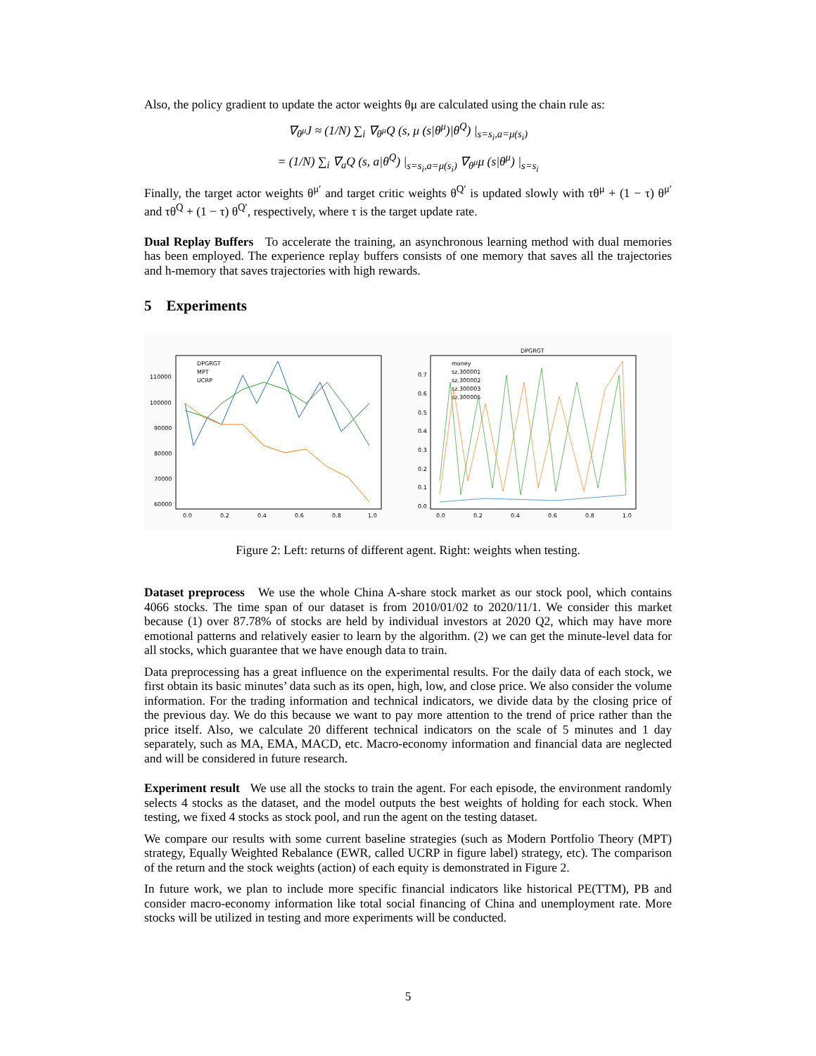Also, the policy gradient to update the actor weights θμ are calculated using the chain rule as:
∇<sub>θ<sup>μ</sup></sub>J ≈ (1/N) ∑<sub>i</sub> ∇<sub>θ<sup>μ</sup></sub>Q (s, μ (s|θ<sup>μ</sup>)|θ<sup>Q</sup>) |<sub>s=s<sub>i</sub>,a=μ(s<sub>i</sub>)</sub>
= (1/N) ∑<sub>i</sub> ∇<sub>a</sub>Q (s, a|θ<sup>Q</sup>) |<sub>s=s<sub>i</sub>,a=μ(s<sub>i</sub>)</sub> ∇<sub>θ<sup>μ</sup></sub>μ (s|θ<sup>μ</sup>) |<sub>s=s<sub>i</sub></sub>
Finally, the target actor weights θ<sup>μ′</sup> and target critic weights θ<sup>Q′</sup> is updated slowly with τθ<sup>μ</sup> + (1 − τ) θ<sup>μ′</sup> and τθ<sup>Q</sup> + (1 − τ) θ<sup>Q′</sup>, respectively, where τ is the target update rate.
Dual Replay Buffers To accelerate the training, an asynchronous learning method with dual memories has been employed. The experience replay buffers consists of one memory that saves all the trajectories and h-memory that saves trajectories with high rewards.
5 Experiments
110000
100000
90000
80000
70000
60000
0.0
0.2
0.4
0.6
0.8
1.0
DPGRGT
MPT
UCRP
DPGRGT
0.7
0.6
0.5
0.4
0.3
0.2
0.1
0.0
0.0
0.2
0.4
0.6
0.8
1.0
money
sz.300001
sz.300002
sz.300003
sz.300005
Figure 2: Left: returns of different agent. Right: weights when testing.
Dataset preprocess We use the whole China A-share stock market as our stock pool, which contains 4066 stocks. The time span of our dataset is from 2010/01/02 to 2020/11/1. We consider this market because (1) over 87.78% of stocks are held by individual investors at 2020 Q2, which may have more emotional patterns and relatively easier to learn by the algorithm. (2) we can get the minute-level data for all stocks, which guarantee that we have enough data to train.
Data preprocessing has a great influence on the experimental results. For the daily data of each stock, we first obtain its basic minutes’ data such as its open, high, low, and close price. We also consider the volume information. For the trading information and technical indicators, we divide data by the closing price of the previous day. We do this because we want to pay more attention to the trend of price rather than the price itself. Also, we calculate 20 different technical indicators on the scale of 5 minutes and 1 day separately, such as MA, EMA, MACD, etc. Macro-economy information and financial data are neglected and will be considered in future research.
Experiment result We use all the stocks to train the agent. For each episode, the environment randomly selects 4 stocks as the dataset, and the model outputs the best weights of holding for each stock. When testing, we fixed 4 stocks as stock pool, and run the agent on the testing dataset.
We compare our results with some current baseline strategies (such as Modern Portfolio Theory (MPT) strategy, Equally Weighted Rebalance (EWR, called UCRP in figure label) strategy, etc). The comparison of the return and the stock weights (action) of each equity is demonstrated in Figure 2.
In future work, we plan to include more specific financial indicators like historical PE(TTM), PB and consider macro-economy information like total social financing of China and unemployment rate. More stocks will be utilized in testing and more experiments will be conducted.
5